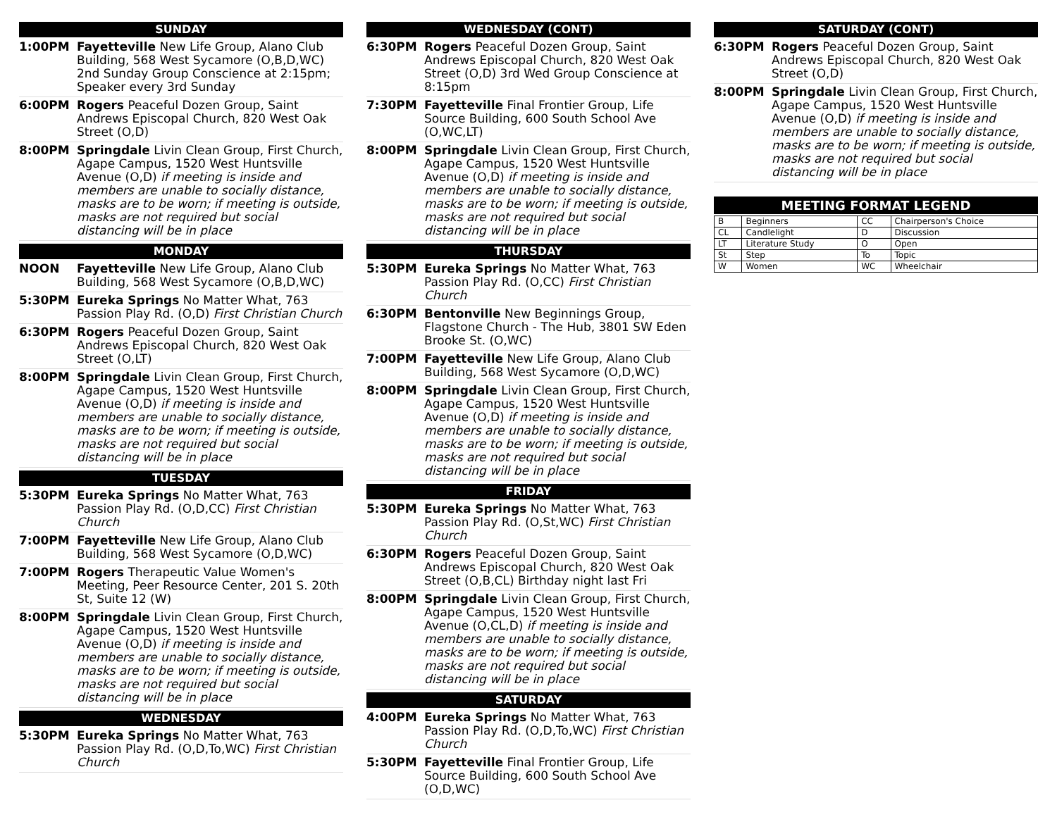SUNDAY
1:00PM Fayetteville New Life Group, Alano Club Building, 568 West Sycamore (O,B,D,WC) 2nd Sunday Group Conscience at 2:15pm; Speaker every 3rd Sunday
6:00PM Rogers Peaceful Dozen Group, Saint Andrews Episcopal Church, 820 West Oak Street (O,D)
8:00PM Springdale Livin Clean Group, First Church, Agape Campus, 1520 West Huntsville Avenue (O,D) if meeting is inside and members are unable to socially distance, masks are to be worn; if meeting is outside, masks are not required but social distancing will be in place
MONDAY
NOON Fayetteville New Life Group, Alano Club Building, 568 West Sycamore (O,B,D,WC)
5:30PM Eureka Springs No Matter What, 763 Passion Play Rd. (O,D) First Christian Church
6:30PM Rogers Peaceful Dozen Group, Saint Andrews Episcopal Church, 820 West Oak Street (O,LT)
8:00PM Springdale Livin Clean Group, First Church, Agape Campus, 1520 West Huntsville Avenue (O,D) if meeting is inside and members are unable to socially distance, masks are to be worn; if meeting is outside, masks are not required but social distancing will be in place
TUESDAY
5:30PM Eureka Springs No Matter What, 763 Passion Play Rd. (O,D,CC) First Christian Church
7:00PM Fayetteville New Life Group, Alano Club Building, 568 West Sycamore (O,D,WC)
7:00PM Rogers Therapeutic Value Women's Meeting, Peer Resource Center, 201 S. 20th St, Suite 12 (W)
8:00PM Springdale Livin Clean Group, First Church, Agape Campus, 1520 West Huntsville Avenue (O,D) if meeting is inside and members are unable to socially distance, masks are to be worn; if meeting is outside, masks are not required but social distancing will be in place
WEDNESDAY
5:30PM Eureka Springs No Matter What, 763 Passion Play Rd. (O,D,To,WC) First Christian Church
WEDNESDAY (CONT)
6:30PM Rogers Peaceful Dozen Group, Saint Andrews Episcopal Church, 820 West Oak Street (O,D) 3rd Wed Group Conscience at 8:15pm
7:30PM Fayetteville Final Frontier Group, Life Source Building, 600 South School Ave (O,WC,LT)
8:00PM Springdale Livin Clean Group, First Church, Agape Campus, 1520 West Huntsville Avenue (O,D) if meeting is inside and members are unable to socially distance, masks are to be worn; if meeting is outside, masks are not required but social distancing will be in place
THURSDAY
5:30PM Eureka Springs No Matter What, 763 Passion Play Rd. (O,CC) First Christian Church
6:30PM Bentonville New Beginnings Group, Flagstone Church - The Hub, 3801 SW Eden Brooke St. (O,WC)
7:00PM Fayetteville New Life Group, Alano Club Building, 568 West Sycamore (O,D,WC)
8:00PM Springdale Livin Clean Group, First Church, Agape Campus, 1520 West Huntsville Avenue (O,D) if meeting is inside and members are unable to socially distance, masks are to be worn; if meeting is outside, masks are not required but social distancing will be in place
FRIDAY
5:30PM Eureka Springs No Matter What, 763 Passion Play Rd. (O,St,WC) First Christian Church
6:30PM Rogers Peaceful Dozen Group, Saint Andrews Episcopal Church, 820 West Oak Street (O,B,CL) Birthday night last Fri
8:00PM Springdale Livin Clean Group, First Church, Agape Campus, 1520 West Huntsville Avenue (O,CL,D) if meeting is inside and members are unable to socially distance, masks are to be worn; if meeting is outside, masks are not required but social distancing will be in place
SATURDAY
4:00PM Eureka Springs No Matter What, 763 Passion Play Rd. (O,D,To,WC) First Christian Church
5:30PM Fayetteville Final Frontier Group, Life Source Building, 600 South School Ave (O,D,WC)
SATURDAY (CONT)
6:30PM Rogers Peaceful Dozen Group, Saint Andrews Episcopal Church, 820 West Oak Street (O,D)
8:00PM Springdale Livin Clean Group, First Church, Agape Campus, 1520 West Huntsville Avenue (O,D) if meeting is inside and members are unable to socially distance, masks are to be worn; if meeting is outside, masks are not required but social distancing will be in place
MEETING FORMAT LEGEND
| B | Beginners | CC | Chairperson's Choice |
| CL | Candlelight | D | Discussion |
| LT | Literature Study | O | Open |
| St | Step | To | Topic |
| W | Women | WC | Wheelchair |